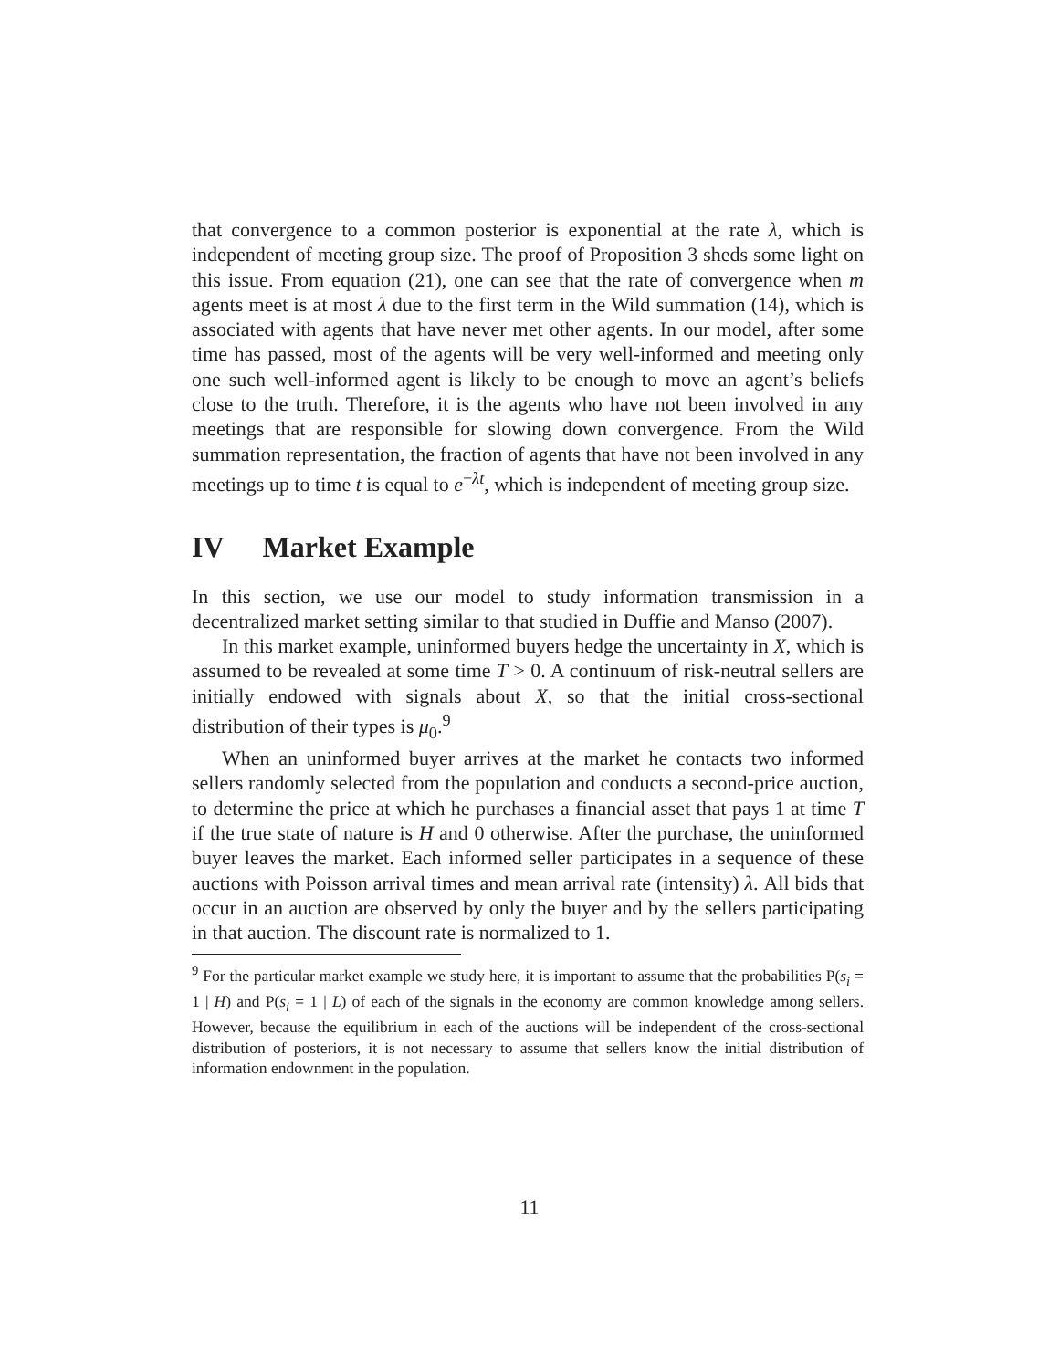that convergence to a common posterior is exponential at the rate λ, which is independent of meeting group size. The proof of Proposition 3 sheds some light on this issue. From equation (21), one can see that the rate of convergence when m agents meet is at most λ due to the first term in the Wild summation (14), which is associated with agents that have never met other agents. In our model, after some time has passed, most of the agents will be very well-informed and meeting only one such well-informed agent is likely to be enough to move an agent’s beliefs close to the truth. Therefore, it is the agents who have not been involved in any meetings that are responsible for slowing down convergence. From the Wild summation representation, the fraction of agents that have not been involved in any meetings up to time t is equal to e<sup>−λt</sup>, which is independent of meeting group size.
IV Market Example
In this section, we use our model to study information transmission in a decentralized market setting similar to that studied in Duffie and Manso (2007).
In this market example, uninformed buyers hedge the uncertainty in X, which is assumed to be revealed at some time T > 0. A continuum of risk-neutral sellers are initially endowed with signals about X, so that the initial cross-sectional distribution of their types is μ<sub>0</sub>.<sup>9</sup>
When an uninformed buyer arrives at the market he contacts two informed sellers randomly selected from the population and conducts a second-price auction, to determine the price at which he purchases a financial asset that pays 1 at time T if the true state of nature is H and 0 otherwise. After the purchase, the uninformed buyer leaves the market. Each informed seller participates in a sequence of these auctions with Poisson arrival times and mean arrival rate (intensity) λ. All bids that occur in an auction are observed by only the buyer and by the sellers participating in that auction. The discount rate is normalized to 1.
<sup>9</sup> For the particular market example we study here, it is important to assume that the probabilities P(s<sub>i</sub> = 1 | H) and P(s<sub>i</sub> = 1 | L) of each of the signals in the economy are common knowledge among sellers. However, because the equilibrium in each of the auctions will be independent of the cross-sectional distribution of posteriors, it is not necessary to assume that sellers know the initial distribution of information endownment in the population.
11